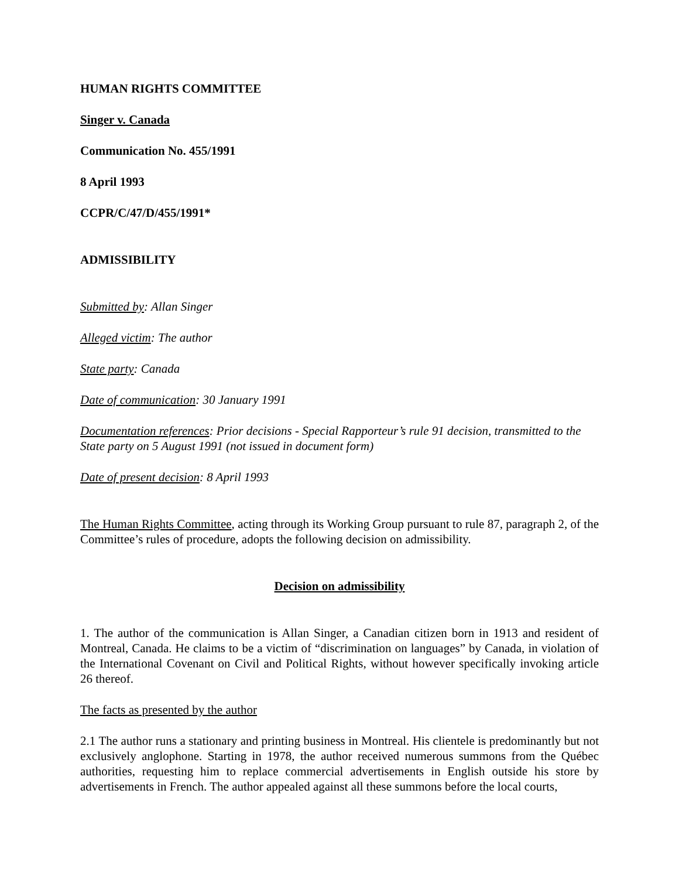HUMAN RIGHTS COMMITTEE
Singer v. Canada
Communication No. 455/1991
8 April 1993
CCPR/C/47/D/455/1991*
ADMISSIBILITY
Submitted by: Allan Singer
Alleged victim: The author
State party: Canada
Date of communication: 30 January 1991
Documentation references: Prior decisions - Special Rapporteur’s rule 91 decision, transmitted to the State party on 5 August 1991 (not issued in document form)
Date of present decision: 8 April 1993
The Human Rights Committee, acting through its Working Group pursuant to rule 87, paragraph 2, of the Committee’s rules of procedure, adopts the following decision on admissibility.
Decision on admissibility
1. The author of the communication is Allan Singer, a Canadian citizen born in 1913 and resident of Montreal, Canada. He claims to be a victim of “discrimination on languages” by Canada, in violation of the International Covenant on Civil and Political Rights, without however specifically invoking article 26 thereof.
The facts as presented by the author
2.1 The author runs a stationary and printing business in Montreal. His clientele is predominantly but not exclusively anglophone. Starting in 1978, the author received numerous summons from the Québec authorities, requesting him to replace commercial advertisements in English outside his store by advertisements in French. The author appealed against all these summons before the local courts,